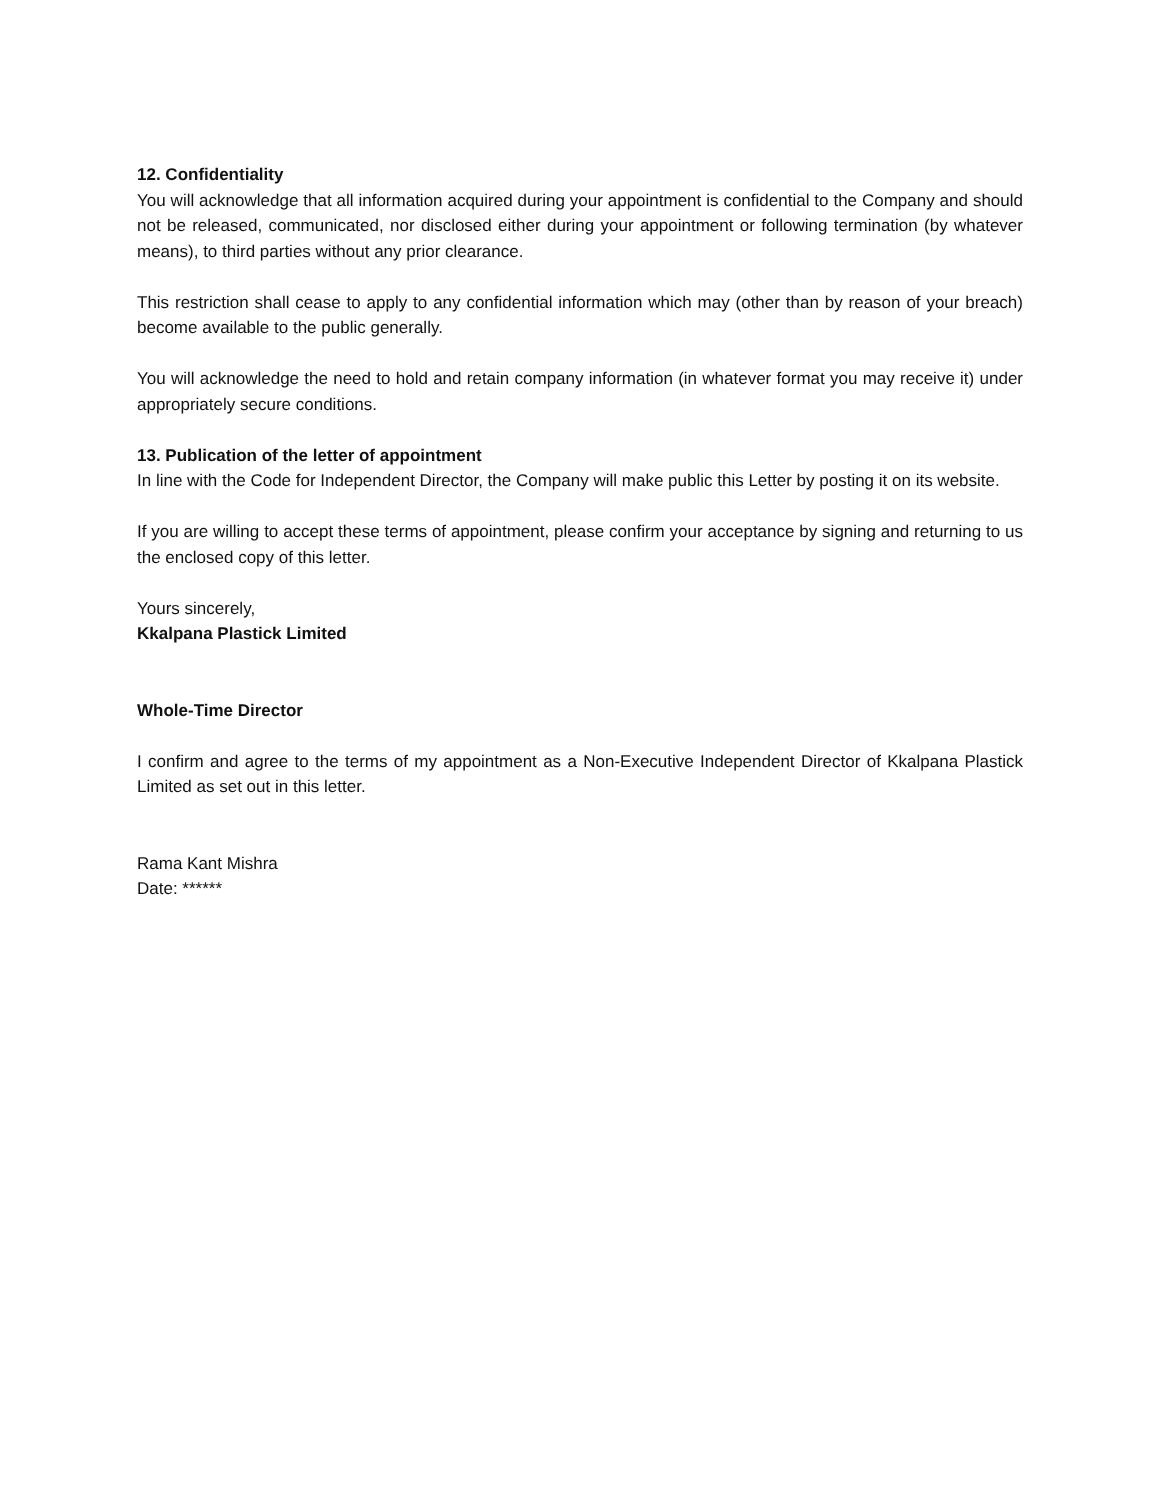12. Confidentiality
You will acknowledge that all information acquired during your appointment is confidential to the Company and should not be released, communicated, nor disclosed either during your appointment or following termination (by whatever means), to third parties without any prior clearance.
This restriction shall cease to apply to any confidential information which may (other than by reason of your breach) become available to the public generally.
You will acknowledge the need to hold and retain company information (in whatever format you may receive it) under appropriately secure conditions.
13. Publication of the letter of appointment
In line with the Code for Independent Director, the Company will make public this Letter by posting it on its website.
If you are willing to accept these terms of appointment, please confirm your acceptance by signing and returning to us the enclosed copy of this letter.
Yours sincerely,
Kkalpana Plastick Limited
Whole-Time Director
I confirm and agree to the terms of my appointment as a Non-Executive Independent Director of Kkalpana Plastick Limited as set out in this letter.
Rama Kant Mishra
Date: ******